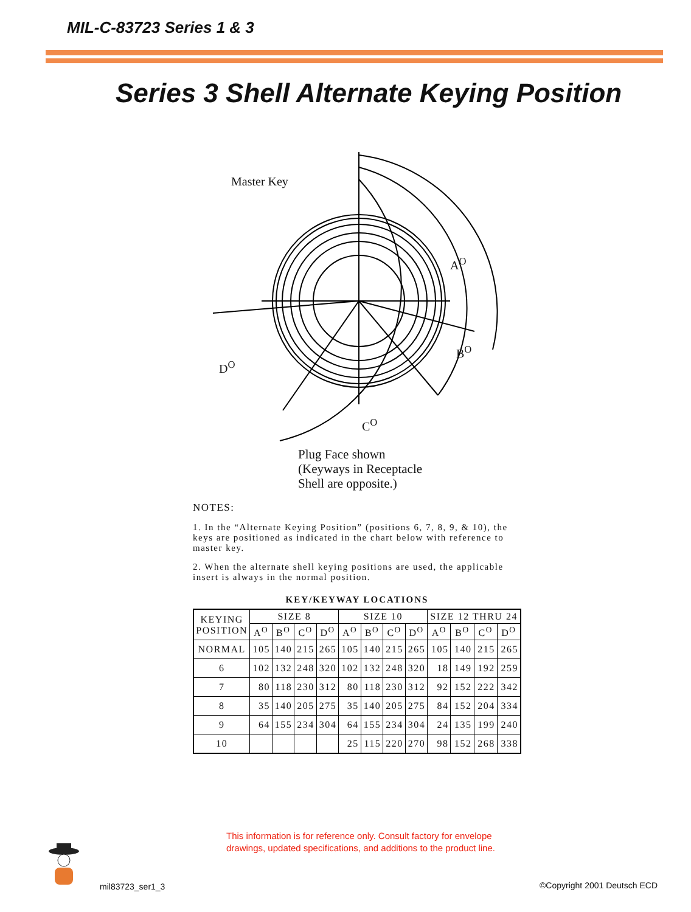MIL-C-83723 Series 1 & 3
Series 3 Shell Alternate Keying Position
Master Key
A<sup>O</sup>
B<sup>O</sup>
C<sup>O</sup>
D<sup>O</sup>
Plug Face shown
(Keyways in Receptacle
Shell are opposite.)
NOTES:
1. In the “Alternate Keying Position” (positions 6, 7, 8, 9, & 10), the keys are positioned as indicated in the chart below with reference to master key.
2. When the alternate shell keying positions are used, the applicable insert is always in the normal position.
KEY/KEYWAY LOCATIONS
| KEYING POSITION | SIZE 8 | | | | SIZE 10 | | | | SIZE 12 THRU 24 | | | |
| --- | --- | --- | --- | --- | --- | --- | --- | --- | --- | --- | --- | --- |
| | A<sup>O</sup> | B<sup>O</sup> | C<sup>O</sup> | D<sup>O</sup> | A<sup>O</sup> | B<sup>O</sup> | C<sup>O</sup> | D<sup>O</sup> | A<sup>O</sup> | B<sup>O</sup> | C<sup>O</sup> | D<sup>O</sup> |
| NORMAL | 105 | 140 | 215 | 265 | 105 | 140 | 215 | 265 | 105 | 140 | 215 | 265 |
| 6 | 102 | 132 | 248 | 320 | 102 | 132 | 248 | 320 | 18 | 149 | 192 | 259 |
| 7 | 80 | 118 | 230 | 312 | 80 | 118 | 230 | 312 | 92 | 152 | 222 | 342 |
| 8 | 35 | 140 | 205 | 275 | 35 | 140 | 205 | 275 | 84 | 152 | 204 | 334 |
| 9 | 64 | 155 | 234 | 304 | 64 | 155 | 234 | 304 | 24 | 135 | 199 | 240 |
| 10 | | | | | 25 | 115 | 220 | 270 | 98 | 152 | 268 | 338 |
This information is for reference only. Consult factory for envelope
drawings, updated specifications, and additions to the product line.
mil83723_ser1_3 ©Copyright 2001 Deutsch ECD